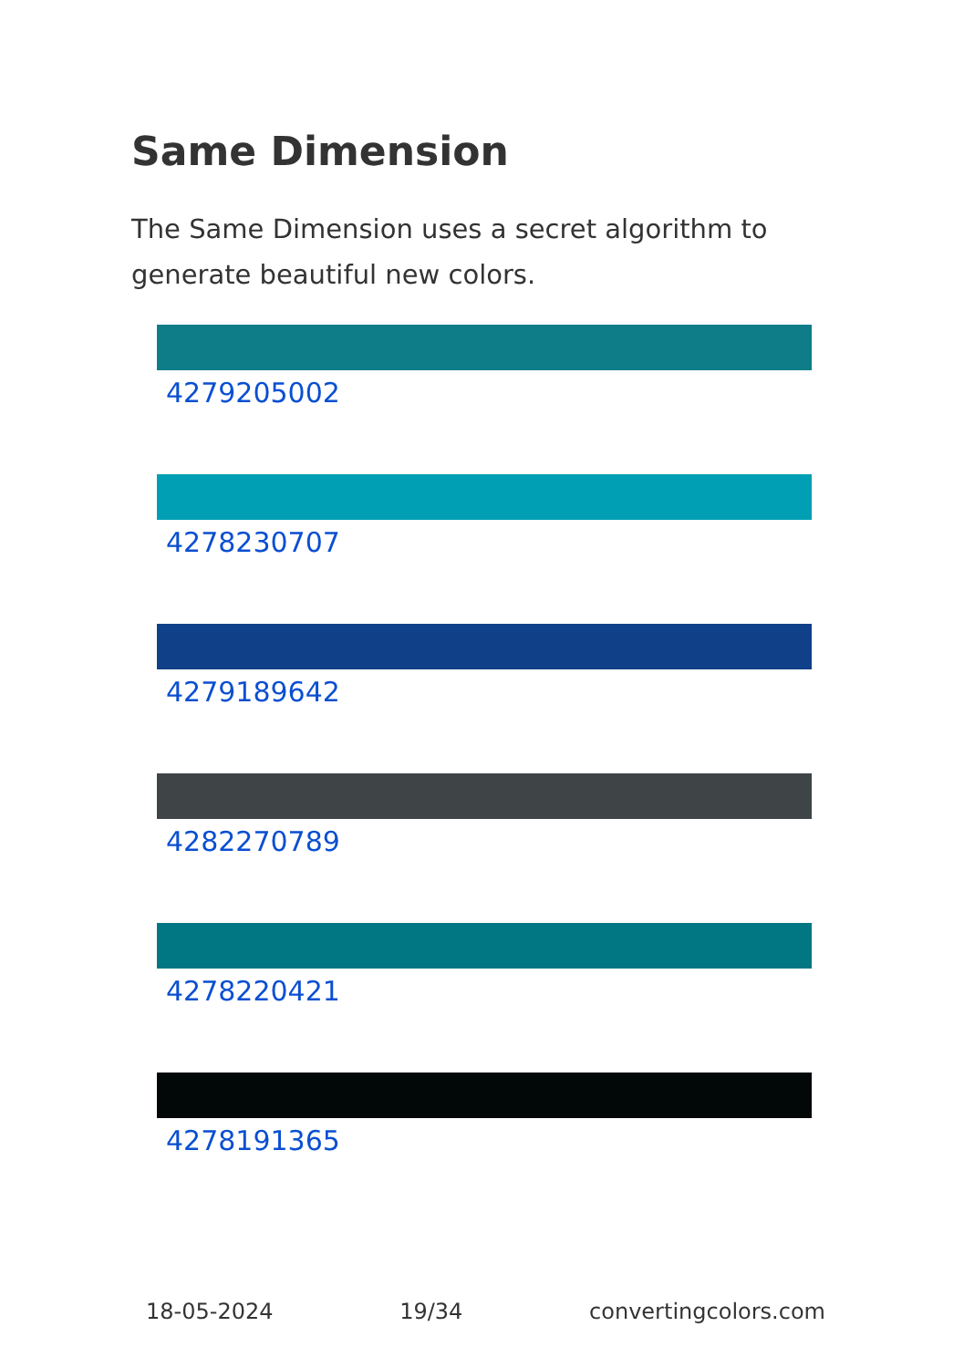Same Dimension
The Same Dimension uses a secret algorithm to generate beautiful new colors.
4279205002
4278230707
4279189642
4282270789
4278220421
4278191365
18-05-2024 19/34 convertingcolors.com